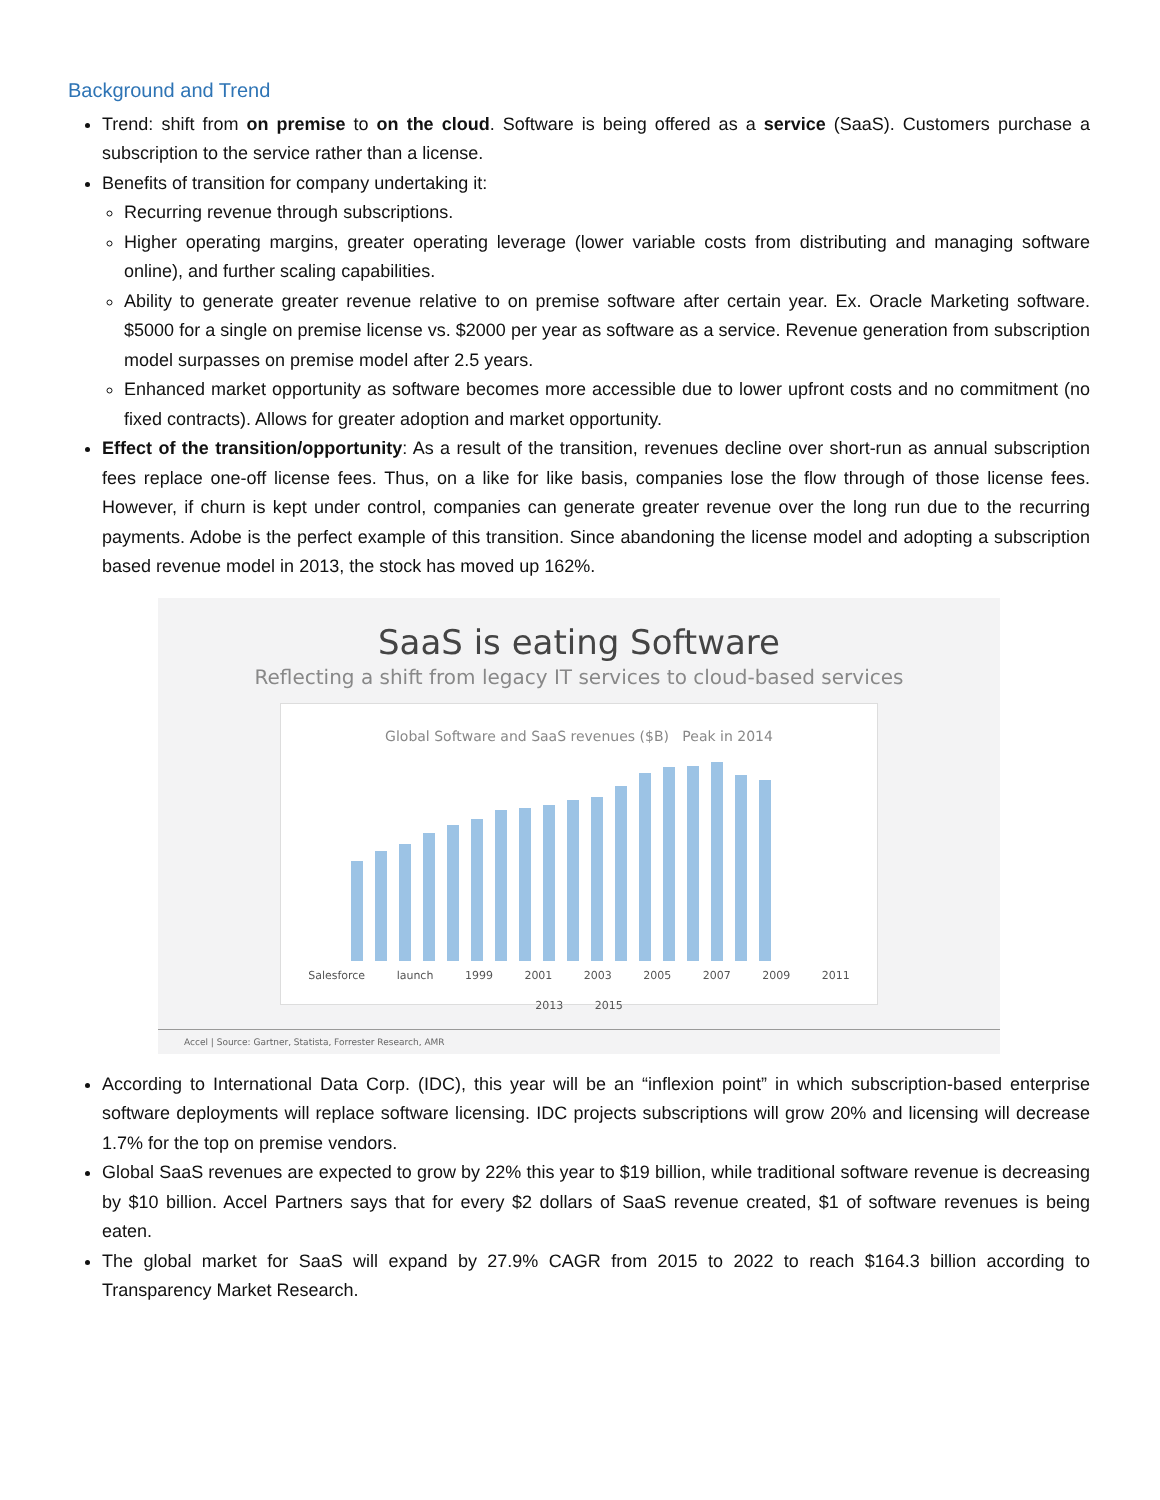Background and Trend
Trend: shift from on premise to on the cloud. Software is being offered as a service (SaaS). Customers purchase a subscription to the service rather than a license.
Benefits of transition for company undertaking it:
Recurring revenue through subscriptions.
Higher operating margins, greater operating leverage (lower variable costs from distributing and managing software online), and further scaling capabilities.
Ability to generate greater revenue relative to on premise software after certain year. Ex. Oracle Marketing software. $5000 for a single on premise license vs. $2000 per year as software as a service. Revenue generation from subscription model surpasses on premise model after 2.5 years.
Enhanced market opportunity as software becomes more accessible due to lower upfront costs and no commitment (no fixed contracts). Allows for greater adoption and market opportunity.
Effect of the transition/opportunity: As a result of the transition, revenues decline over short-run as annual subscription fees replace one-off license fees. Thus, on a like for like basis, companies lose the flow through of those license fees. However, if churn is kept under control, companies can generate greater revenue over the long run due to the recurring payments. Adobe is the perfect example of this transition. Since abandoning the license model and adopting a subscription based revenue model in 2013, the stock has moved up 162%.
SaaS is eating Software
Reflecting a shift from legacy IT services to cloud-based services
Global Software and SaaS revenues ($B) Peak in 2014
Salesforce launch 1999 2001 2003 2005 2007 2009 2011 2013 2015
Accel | Source: Gartner, Statista, Forrester Research, AMR
According to International Data Corp. (IDC), this year will be an “inflexion point” in which subscription-based enterprise software deployments will replace software licensing. IDC projects subscriptions will grow 20% and licensing will decrease 1.7% for the top on premise vendors.
Global SaaS revenues are expected to grow by 22% this year to $19 billion, while traditional software revenue is decreasing by $10 billion. Accel Partners says that for every $2 dollars of SaaS revenue created, $1 of software revenues is being eaten.
The global market for SaaS will expand by 27.9% CAGR from 2015 to 2022 to reach $164.3 billion according to Transparency Market Research.